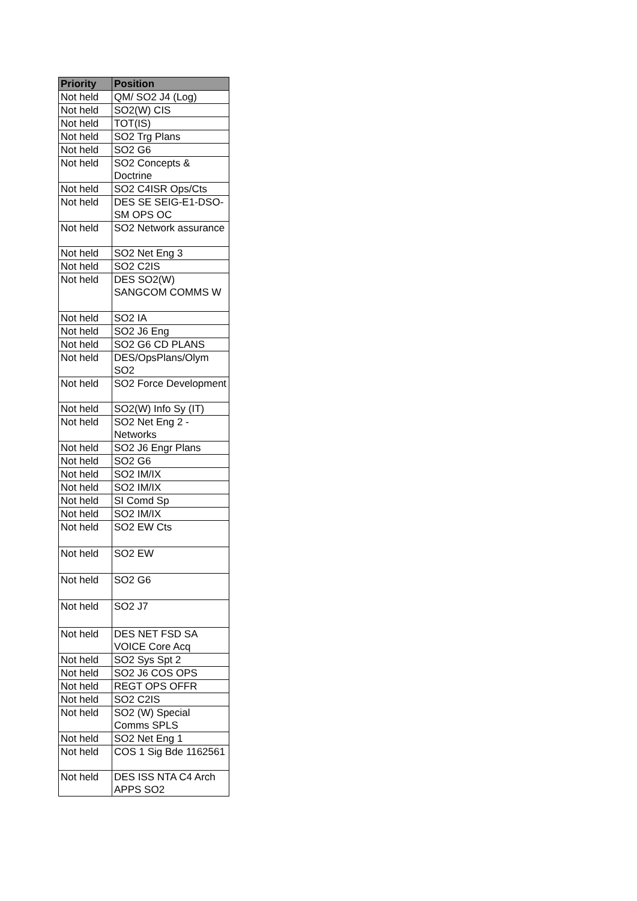| Priority | Position |
| --- | --- |
| Not held | QM/ SO2 J4 (Log) |
| Not held | SO2(W) CIS |
| Not held | TOT(IS) |
| Not held | SO2 Trg Plans |
| Not held | SO2 G6 |
| Not held | SO2 Concepts & Doctrine |
| Not held | SO2 C4ISR Ops/Cts |
| Not held | DES SE SEIG-E1-DSO-SM OPS OC |
| Not held | SO2 Network assurance |
| Not held | SO2 Net Eng 3 |
| Not held | SO2 C2IS |
| Not held | DES SO2(W) SANGCOM COMMS W |
| Not held | SO2 IA |
| Not held | SO2 J6 Eng |
| Not held | SO2 G6 CD PLANS |
| Not held | DES/OpsPlans/Olym SO2 |
| Not held | SO2 Force Development |
| Not held | SO2(W) Info Sy (IT) |
| Not held | SO2 Net Eng 2 - Networks |
| Not held | SO2 J6 Engr Plans |
| Not held | SO2 G6 |
| Not held | SO2 IM/IX |
| Not held | SO2 IM/IX |
| Not held | SI Comd Sp |
| Not held | SO2 IM/IX |
| Not held | SO2 EW Cts |
| Not held | SO2 EW |
| Not held | SO2 G6 |
| Not held | SO2 J7 |
| Not held | DES NET FSD SA VOICE Core Acq |
| Not held | SO2 Sys Spt 2 |
| Not held | SO2 J6 COS OPS |
| Not held | REGT OPS OFFR |
| Not held | SO2 C2IS |
| Not held | SO2 (W) Special Comms SPLS |
| Not held | SO2 Net Eng 1 |
| Not held | COS 1 Sig Bde 1162561 |
| Not held | DES ISS NTA C4 Arch APPS SO2 |